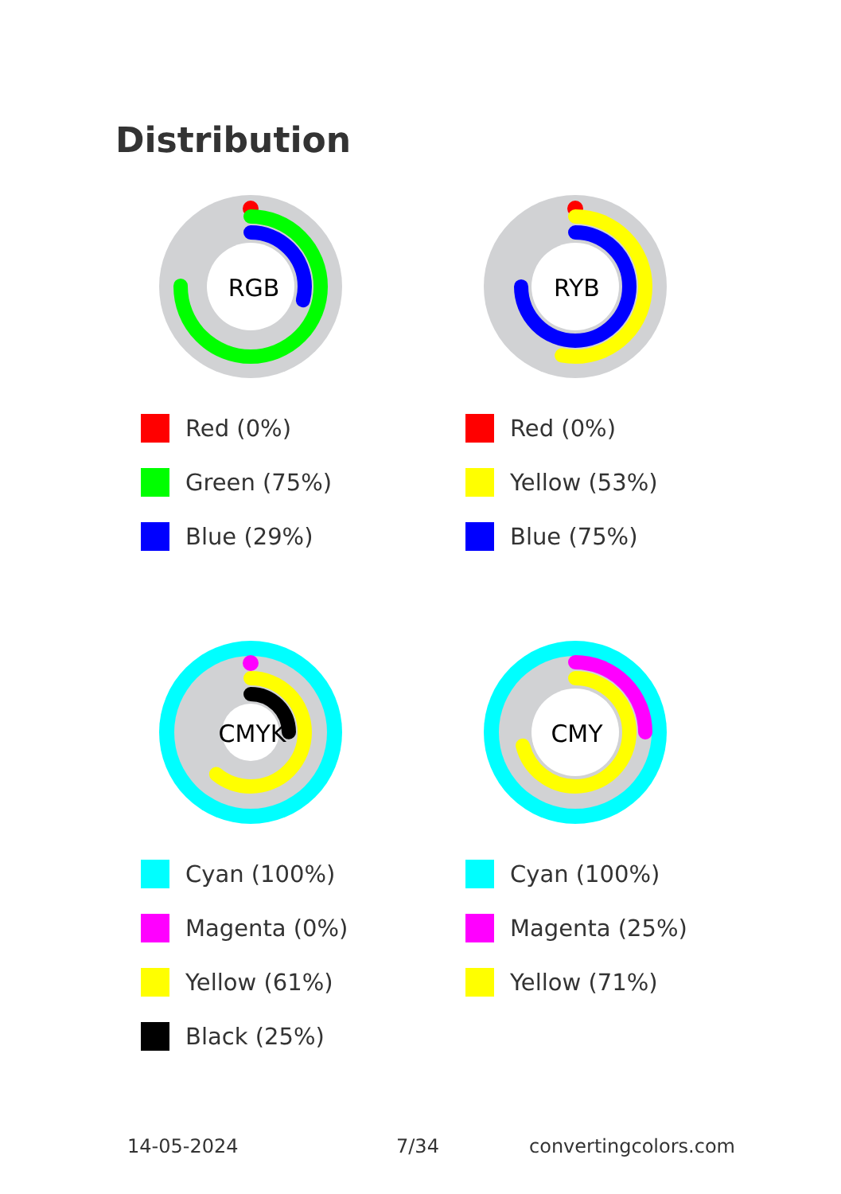Distribution
RGB
Red (0%)
Green (75%)
Blue (29%)
RYB
Red (0%)
Yellow (53%)
Blue (75%)
CMYK
Cyan (100%)
Magenta (0%)
Yellow (61%)
Black (25%)
CMY
Cyan (100%)
Magenta (25%)
Yellow (71%)
14-05-2024 7/34 convertingcolors.com